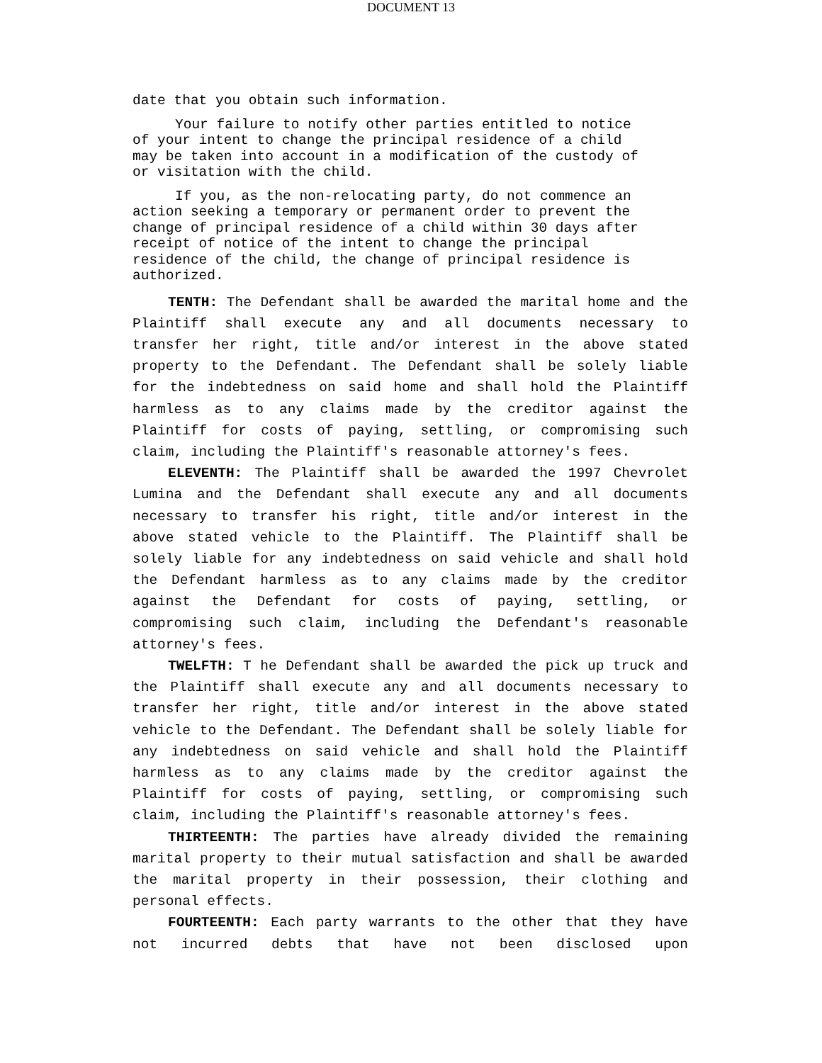DOCUMENT 13
date that you obtain such information.
Your failure to notify other parties entitled to notice
of your intent to change the principal residence of a child
may be taken into account in a modification of the custody of
or visitation with the child.
If you, as the non-relocating party, do not commence an
action seeking a temporary or permanent order to prevent the
change of principal residence of a child within 30 days after
receipt of notice of the intent to change the principal
residence of the child, the change of principal residence is
authorized.
TENTH: The Defendant shall be awarded the marital home and the Plaintiff shall execute any and all documents necessary to transfer her right, title and/or interest in the above stated property to the Defendant. The Defendant shall be solely liable for the indebtedness on said home and shall hold the Plaintiff harmless as to any claims made by the creditor against the Plaintiff for costs of paying, settling, or compromising such claim, including the Plaintiff's reasonable attorney's fees.
ELEVENTH: The Plaintiff shall be awarded the 1997 Chevrolet Lumina and the Defendant shall execute any and all documents necessary to transfer his right, title and/or interest in the above stated vehicle to the Plaintiff. The Plaintiff shall be solely liable for any indebtedness on said vehicle and shall hold the Defendant harmless as to any claims made by the creditor against the Defendant for costs of paying, settling, or compromising such claim, including the Defendant's reasonable attorney's fees.
TWELFTH: T he Defendant shall be awarded the pick up truck and the Plaintiff shall execute any and all documents necessary to transfer her right, title and/or interest in the above stated vehicle to the Defendant. The Defendant shall be solely liable for any indebtedness on said vehicle and shall hold the Plaintiff harmless as to any claims made by the creditor against the Plaintiff for costs of paying, settling, or compromising such claim, including the Plaintiff's reasonable attorney's fees.
THIRTEENTH: The parties have already divided the remaining marital property to their mutual satisfaction and shall be awarded the marital property in their possession, their clothing and personal effects.
FOURTEENTH: Each party warrants to the other that they have not incurred debts that have not been disclosed upon